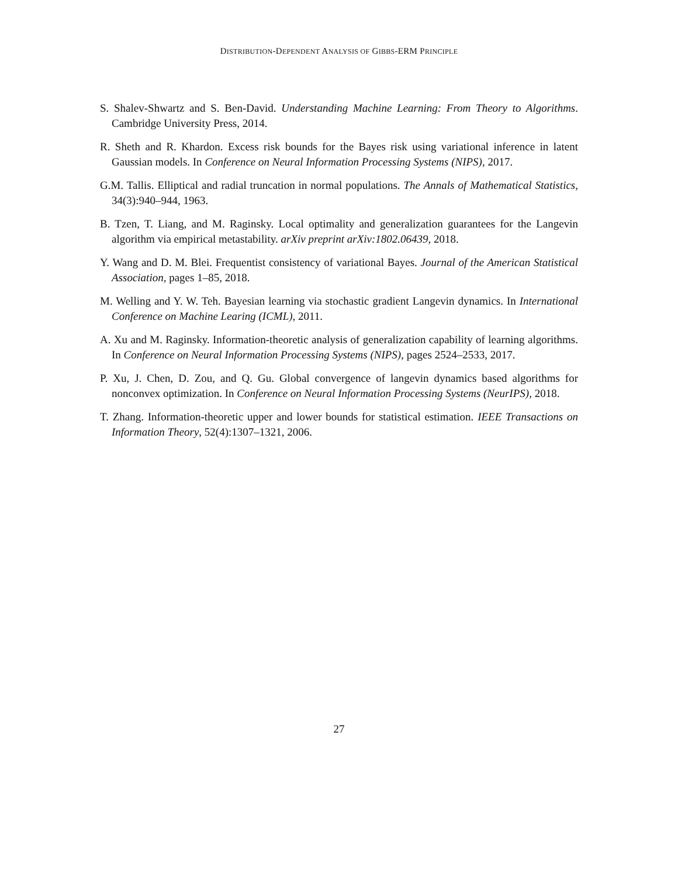DISTRIBUTION-DEPENDENT ANALYSIS OF GIBBS-ERM PRINCIPLE
S. Shalev-Shwartz and S. Ben-David. Understanding Machine Learning: From Theory to Algorithms. Cambridge University Press, 2014.
R. Sheth and R. Khardon. Excess risk bounds for the Bayes risk using variational inference in latent Gaussian models. In Conference on Neural Information Processing Systems (NIPS), 2017.
G.M. Tallis. Elliptical and radial truncation in normal populations. The Annals of Mathematical Statistics, 34(3):940–944, 1963.
B. Tzen, T. Liang, and M. Raginsky. Local optimality and generalization guarantees for the Langevin algorithm via empirical metastability. arXiv preprint arXiv:1802.06439, 2018.
Y. Wang and D. M. Blei. Frequentist consistency of variational Bayes. Journal of the American Statistical Association, pages 1–85, 2018.
M. Welling and Y. W. Teh. Bayesian learning via stochastic gradient Langevin dynamics. In International Conference on Machine Learing (ICML), 2011.
A. Xu and M. Raginsky. Information-theoretic analysis of generalization capability of learning algorithms. In Conference on Neural Information Processing Systems (NIPS), pages 2524–2533, 2017.
P. Xu, J. Chen, D. Zou, and Q. Gu. Global convergence of langevin dynamics based algorithms for nonconvex optimization. In Conference on Neural Information Processing Systems (NeurIPS), 2018.
T. Zhang. Information-theoretic upper and lower bounds for statistical estimation. IEEE Transactions on Information Theory, 52(4):1307–1321, 2006.
27